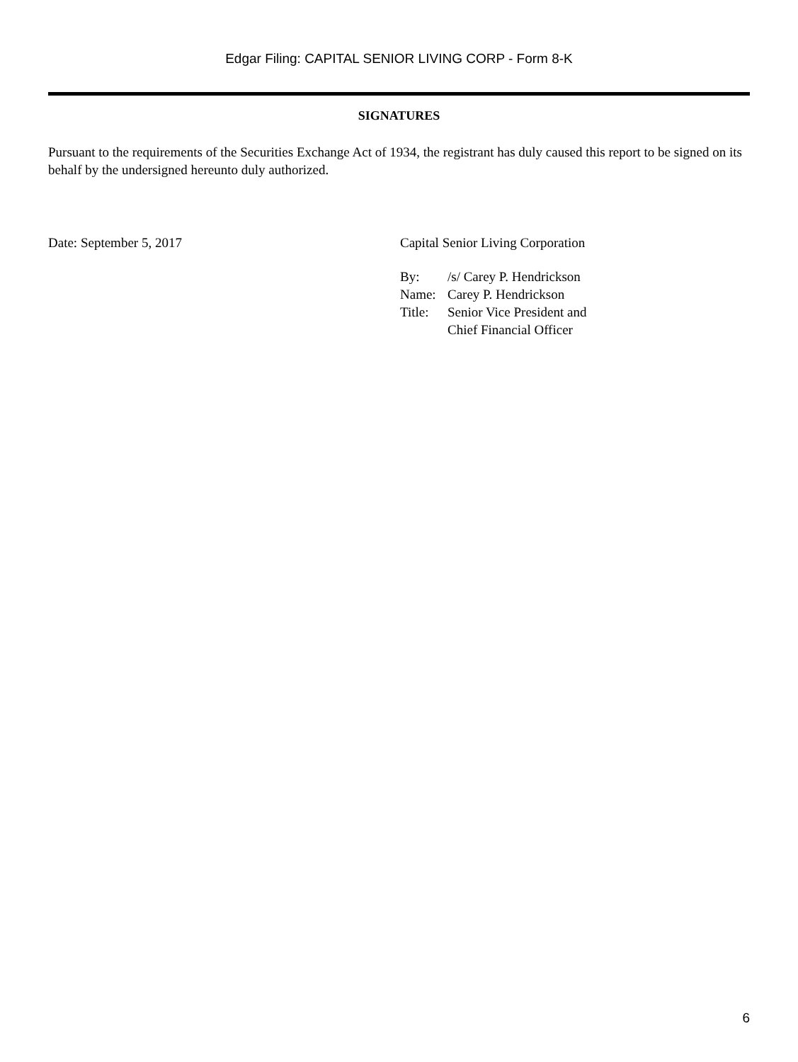Edgar Filing: CAPITAL SENIOR LIVING CORP - Form 8-K
SIGNATURES
Pursuant to the requirements of the Securities Exchange Act of 1934, the registrant has duly caused this report to be signed on its behalf by the undersigned hereunto duly authorized.
Date: September 5, 2017 Capital Senior Living Corporation
| By: | /s/ Carey P. Hendrickson |
| Name: | Carey P. Hendrickson |
| Title: | Senior Vice President and Chief Financial Officer |
6